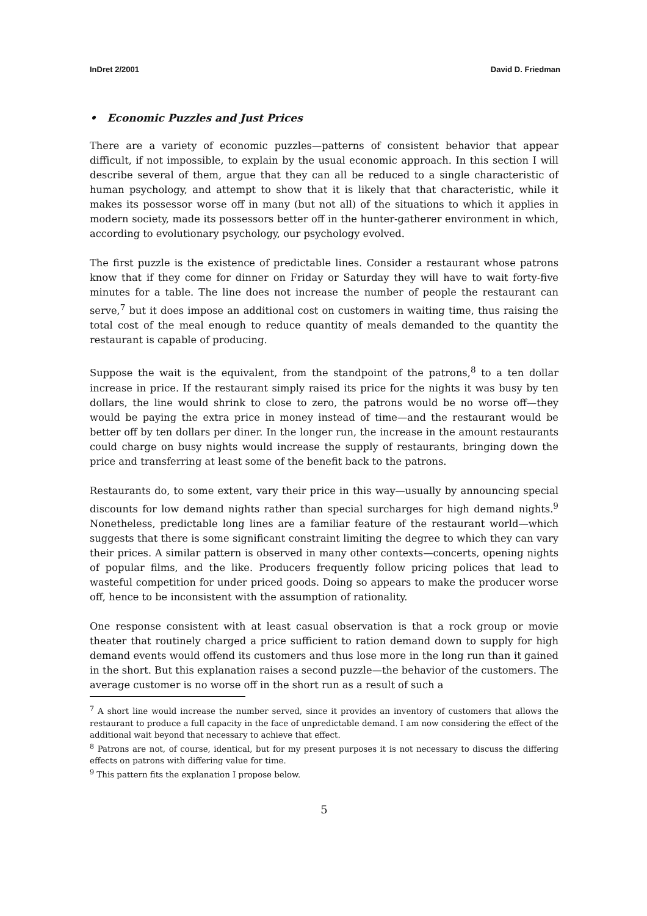InDret 2/2001 David D. Friedman
• Economic Puzzles and Just Prices
There are a variety of economic puzzles—patterns of consistent behavior that appear difficult, if not impossible, to explain by the usual economic approach. In this section I will describe several of them, argue that they can all be reduced to a single characteristic of human psychology, and attempt to show that it is likely that that characteristic, while it makes its possessor worse off in many (but not all) of the situations to which it applies in modern society, made its possessors better off in the hunter-gatherer environment in which, according to evolutionary psychology, our psychology evolved.
The first puzzle is the existence of predictable lines. Consider a restaurant whose patrons know that if they come for dinner on Friday or Saturday they will have to wait forty-five minutes for a table. The line does not increase the number of people the restaurant can serve,<sup>7</sup> but it does impose an additional cost on customers in waiting time, thus raising the total cost of the meal enough to reduce quantity of meals demanded to the quantity the restaurant is capable of producing.
Suppose the wait is the equivalent, from the standpoint of the patrons,<sup>8</sup> to a ten dollar increase in price. If the restaurant simply raised its price for the nights it was busy by ten dollars, the line would shrink to close to zero, the patrons would be no worse off—they would be paying the extra price in money instead of time—and the restaurant would be better off by ten dollars per diner. In the longer run, the increase in the amount restaurants could charge on busy nights would increase the supply of restaurants, bringing down the price and transferring at least some of the benefit back to the patrons.
Restaurants do, to some extent, vary their price in this way—usually by announcing special discounts for low demand nights rather than special surcharges for high demand nights.<sup>9</sup> Nonetheless, predictable long lines are a familiar feature of the restaurant world—which suggests that there is some significant constraint limiting the degree to which they can vary their prices. A similar pattern is observed in many other contexts—concerts, opening nights of popular films, and the like. Producers frequently follow pricing polices that lead to wasteful competition for under priced goods. Doing so appears to make the producer worse off, hence to be inconsistent with the assumption of rationality.
One response consistent with at least casual observation is that a rock group or movie theater that routinely charged a price sufficient to ration demand down to supply for high demand events would offend its customers and thus lose more in the long run than it gained in the short. But this explanation raises a second puzzle—the behavior of the customers. The average customer is no worse off in the short run as a result of such a
<sup>7</sup> A short line would increase the number served, since it provides an inventory of customers that allows the restaurant to produce a full capacity in the face of unpredictable demand. I am now considering the effect of the additional wait beyond that necessary to achieve that effect.
<sup>8</sup> Patrons are not, of course, identical, but for my present purposes it is not necessary to discuss the differing effects on patrons with differing value for time.
<sup>9</sup> This pattern fits the explanation I propose below.
5